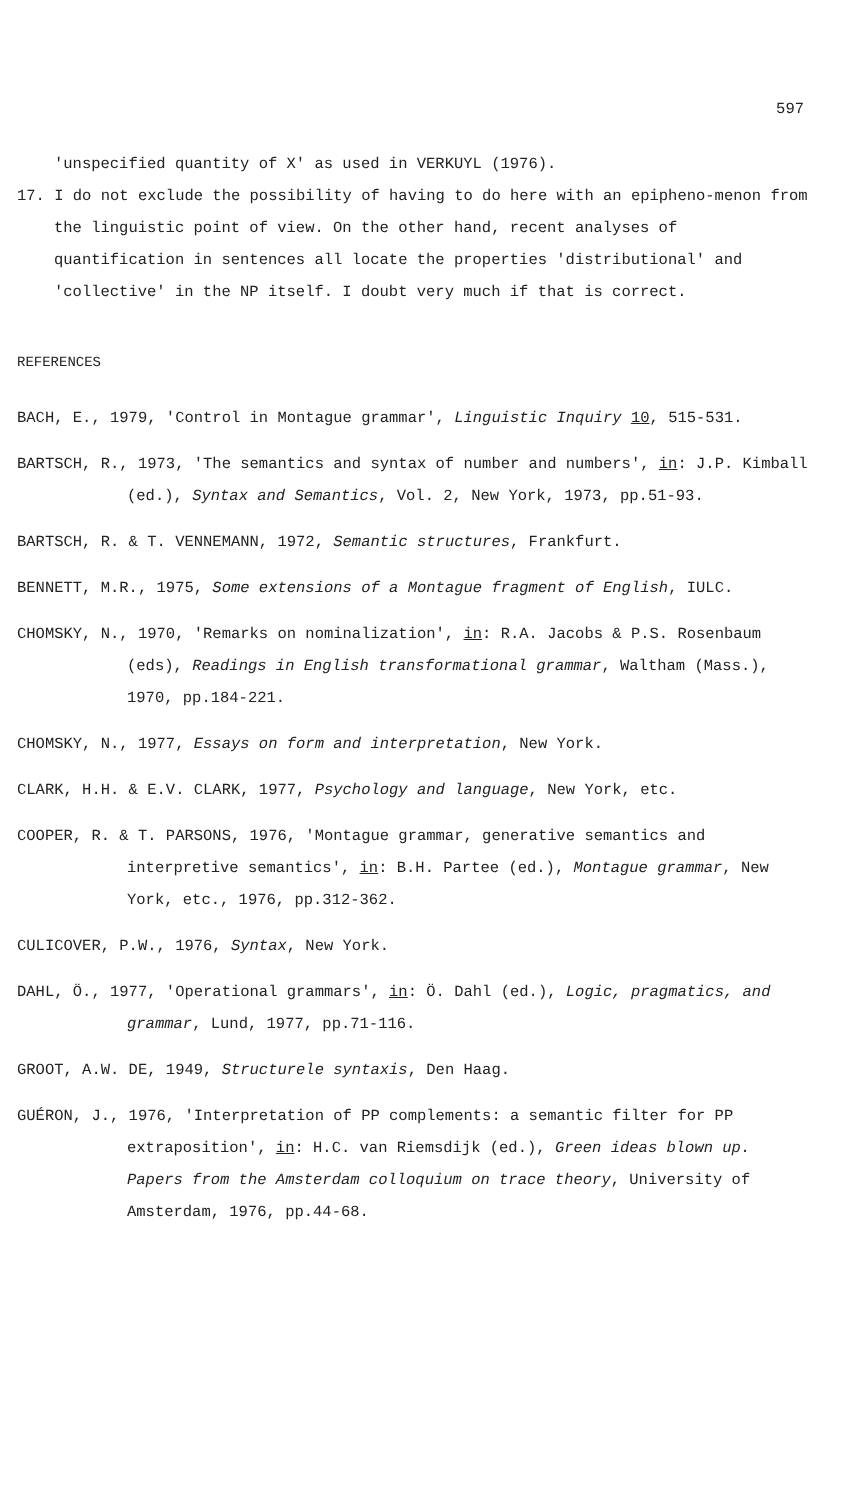597
'unspecified quantity of X' as used in VERKUYL (1976).
17. I do not exclude the possibility of having to do here with an epipheno-menon from the linguistic point of view. On the other hand, recent analyses of quantification in sentences all locate the properties 'distributional' and 'collective' in the NP itself. I doubt very much if that is correct.
REFERENCES
BACH, E., 1979, 'Control in Montague grammar', Linguistic Inquiry 10, 515-531.
BARTSCH, R., 1973, 'The semantics and syntax of number and numbers', in: J.P. Kimball (ed.), Syntax and Semantics, Vol. 2, New York, 1973, pp.51-93.
BARTSCH, R. & T. VENNEMANN, 1972, Semantic structures, Frankfurt.
BENNETT, M.R., 1975, Some extensions of a Montague fragment of English, IULC.
CHOMSKY, N., 1970, 'Remarks on nominalization', in: R.A. Jacobs & P.S. Rosenbaum (eds), Readings in English transformational grammar, Waltham (Mass.), 1970, pp.184-221.
CHOMSKY, N., 1977, Essays on form and interpretation, New York.
CLARK, H.H. & E.V. CLARK, 1977, Psychology and language, New York, etc.
COOPER, R. & T. PARSONS, 1976, 'Montague grammar, generative semantics and interpretive semantics', in: B.H. Partee (ed.), Montague grammar, New York, etc., 1976, pp.312-362.
CULICOVER, P.W., 1976, Syntax, New York.
DAHL, Ö., 1977, 'Operational grammars', in: Ö. Dahl (ed.), Logic, pragmatics, and grammar, Lund, 1977, pp.71-116.
GROOT, A.W. DE, 1949, Structurele syntaxis, Den Haag.
GUÉRON, J., 1976, 'Interpretation of PP complements: a semantic filter for PP extraposition', in: H.C. van Riemsdijk (ed.), Green ideas blown up. Papers from the Amsterdam colloquium on trace theory, University of Amsterdam, 1976, pp.44-68.